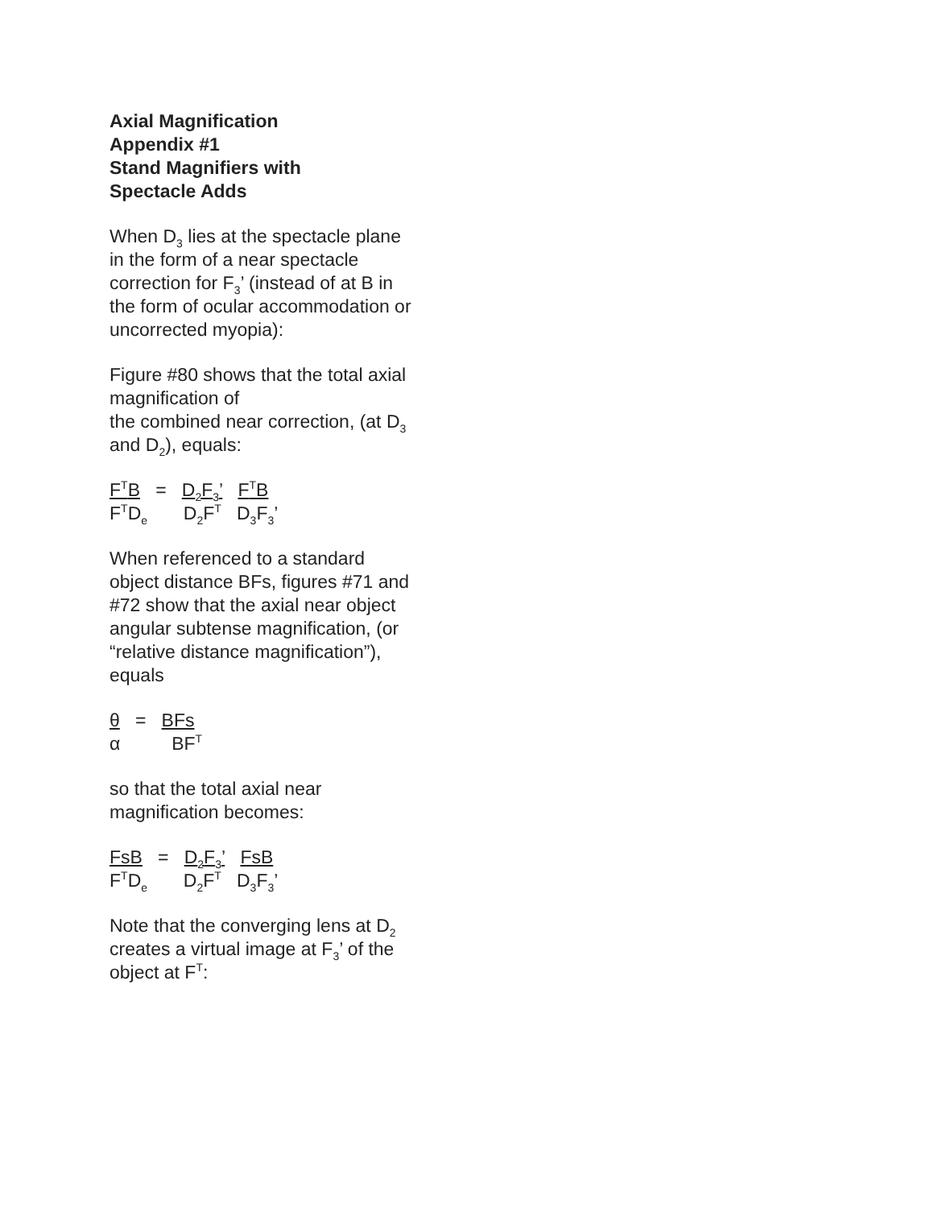Axial Magnification
Appendix #1
Stand Magnifiers with
Spectacle Adds
When D<sub>3</sub> lies at the spectacle plane in the form of a near spectacle correction for F<sub>3</sub>’ (instead of at B in the form of ocular accommodation or uncorrected myopia):
Figure #80 shows that the total axial magnification of
the combined near correction, (at D<sub>3</sub> and D<sub>2</sub>), equals:
F<sup>T</sup>B = D<sub>2</sub>F<sub>3</sub>’ F<sup>T</sup>B F<sup>T</sup>D<sub>e</sub> D<sub>2</sub>F<sup>T</sup> D<sub>3</sub>F<sub>3</sub>’
When referenced to a standard object distance BFs, figures #71 and #72 show that the axial near object angular subtense magnification, (or “relative distance magnification”), equals
θ = BFs α BF<sup>T</sup>
so that the total axial near magnification becomes:
FsB = D<sub>2</sub>F<sub>3</sub>’ FsB F<sup>T</sup>D<sub>e</sub> D<sub>2</sub>F<sup>T</sup> D<sub>3</sub>F<sub>3</sub>’
Note that the converging lens at D<sub>2</sub> creates a virtual image at F<sub>3</sub>’ of the object at F<sup>T</sup>: